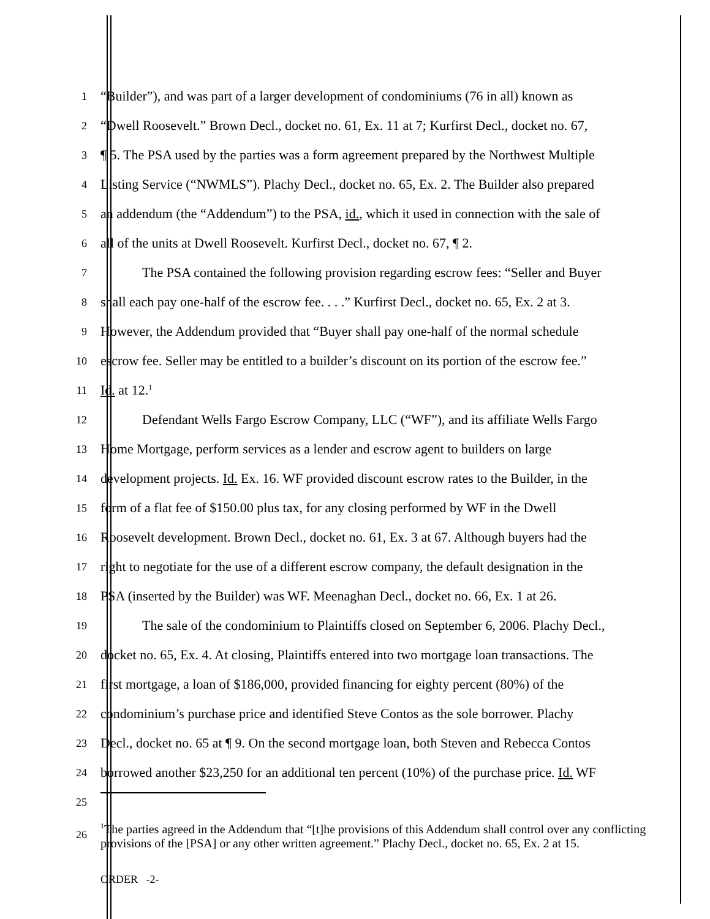1 “Builder”), and was part of a larger development of condominiums (76 in all) known as
2 “Dwell Roosevelt.” Brown Decl., docket no. 61, Ex. 11 at 7; Kurfirst Decl., docket no. 67,
3 ¶ 5. The PSA used by the parties was a form agreement prepared by the Northwest Multiple
4 Listing Service (“NWMLS”). Plachy Decl., docket no. 65, Ex. 2. The Builder also prepared
5 an addendum (the “Addendum”) to the PSA, id., which it used in connection with the sale of
6 all of the units at Dwell Roosevelt. Kurfirst Decl., docket no. 67, ¶ 2.
7 The PSA contained the following provision regarding escrow fees: “Seller and Buyer
8 shall each pay one-half of the escrow fee. . . .” Kurfirst Decl., docket no. 65, Ex. 2 at 3.
9 However, the Addendum provided that “Buyer shall pay one-half of the normal schedule
10 escrow fee. Seller may be entitled to a builder’s discount on its portion of the escrow fee.”
11 Id. at 12.<sup>1</sup>
12 Defendant Wells Fargo Escrow Company, LLC (“WF”), and its affiliate Wells Fargo
13 Home Mortgage, perform services as a lender and escrow agent to builders on large
14 development projects. Id. Ex. 16. WF provided discount escrow rates to the Builder, in the
15 form of a flat fee of $150.00 plus tax, for any closing performed by WF in the Dwell
16 Roosevelt development. Brown Decl., docket no. 61, Ex. 3 at 67. Although buyers had the
17 right to negotiate for the use of a different escrow company, the default designation in the
18 PSA (inserted by the Builder) was WF. Meenaghan Decl., docket no. 66, Ex. 1 at 26.
19 The sale of the condominium to Plaintiffs closed on September 6, 2006. Plachy Decl.,
20 docket no. 65, Ex. 4. At closing, Plaintiffs entered into two mortgage loan transactions. The
21 first mortgage, a loan of $186,000, provided financing for eighty percent (80%) of the
22 condominium’s purchase price and identified Steve Contos as the sole borrower. Plachy
23 Decl., docket no. 65 at ¶ 9. On the second mortgage loan, both Steven and Rebecca Contos
24 borrowed another $23,250 for an additional ten percent (10%) of the purchase price. Id. WF
25
26<sup>1</sup>The parties agreed in the Addendum that “[t]he provisions of this Addendum shall control over any conflicting provisions of the [PSA] or any other written agreement.” Plachy Decl., docket no. 65, Ex. 2 at 15.
ORDER -2-